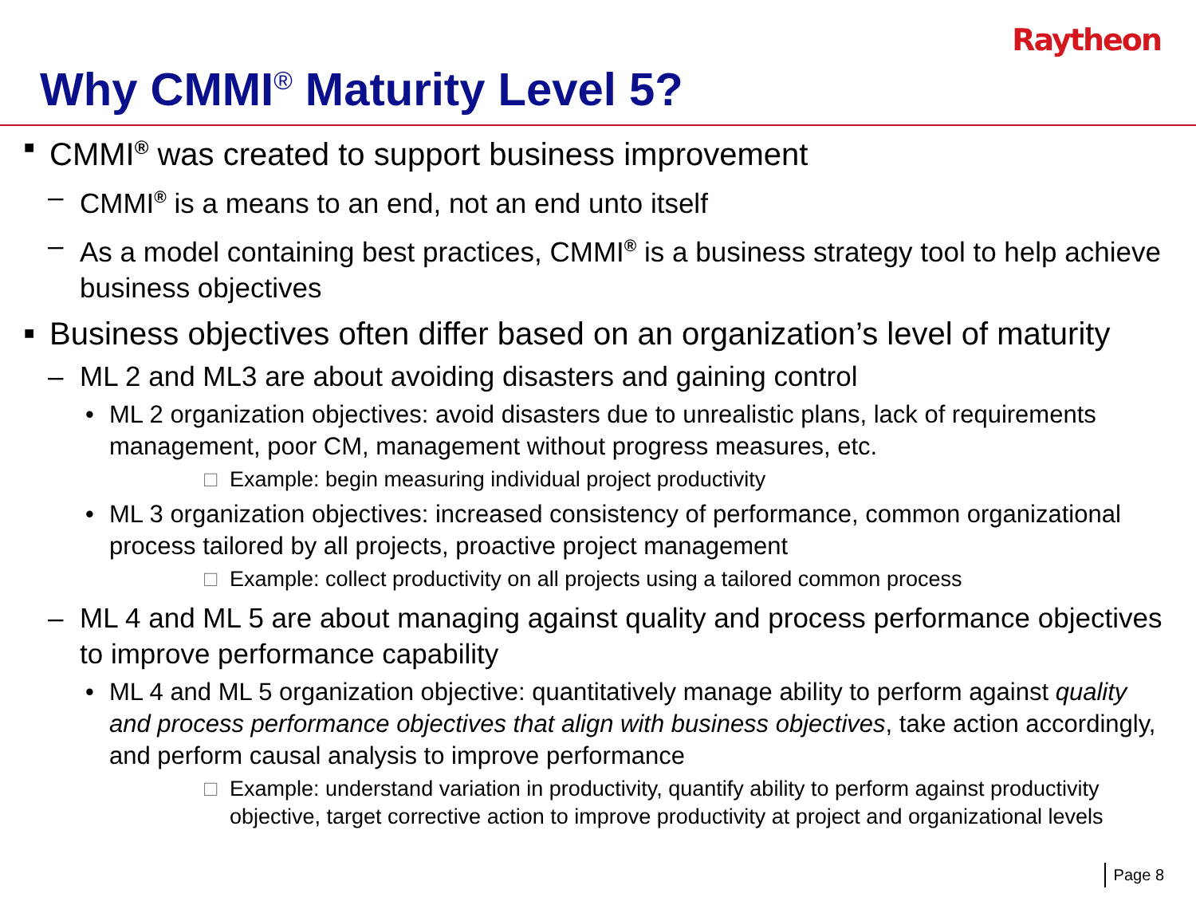Raytheon
Why CMMI<sup>®</sup> Maturity Level 5?
■ CMMI<sup>®</sup> was created to support business improvement
– CMMI<sup>®</sup> is a means to an end, not an end unto itself
– As a model containing best practices, CMMI<sup>®</sup> is a business strategy tool to help achieve business objectives
■ Business objectives often differ based on an organization’s level of maturity
– ML 2 and ML3 are about avoiding disasters and gaining control
• ML 2 organization objectives: avoid disasters due to unrealistic plans, lack of requirements management, poor CM, management without progress measures, etc.
□ Example: begin measuring individual project productivity
• ML 3 organization objectives: increased consistency of performance, common organizational process tailored by all projects, proactive project management
□ Example: collect productivity on all projects using a tailored common process
– ML 4 and ML 5 are about managing against quality and process performance objectives to improve performance capability
• ML 4 and ML 5 organization objective: quantitatively manage ability to perform against quality and process performance objectives that align with business objectives, take action accordingly, and perform causal analysis to improve performance
□ Example: understand variation in productivity, quantify ability to perform against productivity objective, target corrective action to improve productivity at project and organizational levels
Page 8